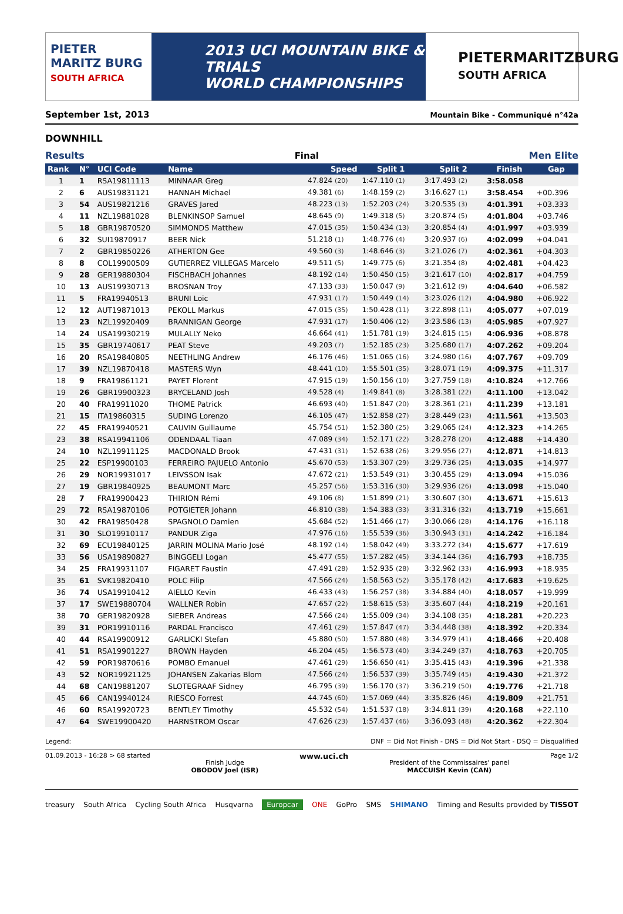PIETER MARITZ BURG
SOUTH AFRICA
2013 UCI MOUNTAIN BIKE & TRIALS
WORLD CHAMPIONSHIPS
PIETERMARITZBURG
SOUTH AFRICA
September 1st, 2013 Mountain Bike - Communiqué n°42a
DOWNHILL
Results Final Men Elite
| Rank | N° | UCI Code | Name | Speed | Split 1 | Split 2 | Finish | Gap |
| --- | --- | --- | --- | --- | --- | --- | --- | --- |
| 1 | 1 | RSA19811113 | MINNAAR Greg | 47.824 (20) | 1:47.110 (1) | 3:17.493 (2) | 3:58.058 | |
| 2 | 6 | AUS19831121 | HANNAH Michael | 49.381 (6) | 1:48.159 (2) | 3:16.627 (1) | 3:58.454 | +00.396 |
| 3 | 54 | AUS19821216 | GRAVES Jared | 48.223 (13) | 1:52.203 (24) | 3:20.535 (3) | 4:01.391 | +03.333 |
| 4 | 11 | NZL19881028 | BLENKINSOP Samuel | 48.645 (9) | 1:49.318 (5) | 3:20.874 (5) | 4:01.804 | +03.746 |
| 5 | 18 | GBR19870520 | SIMMONDS Matthew | 47.015 (35) | 1:50.434 (13) | 3:20.854 (4) | 4:01.997 | +03.939 |
| 6 | 32 | SUI19870917 | BEER Nick | 51.218 (1) | 1:48.776 (4) | 3:20.937 (6) | 4:02.099 | +04.041 |
| 7 | 2 | GBR19850226 | ATHERTON Gee | 49.560 (3) | 1:48.646 (3) | 3:21.026 (7) | 4:02.361 | +04.303 |
| 8 | 8 | COL19900509 | GUTIERREZ VILLEGAS Marcelo | 49.511 (5) | 1:49.775 (6) | 3:21.354 (8) | 4:02.481 | +04.423 |
| 9 | 28 | GER19880304 | FISCHBACH Johannes | 48.192 (14) | 1:50.450 (15) | 3:21.617 (10) | 4:02.817 | +04.759 |
| 10 | 13 | AUS19930713 | BROSNAN Troy | 47.133 (33) | 1:50.047 (9) | 3:21.612 (9) | 4:04.640 | +06.582 |
| 11 | 5 | FRA19940513 | BRUNI Loic | 47.931 (17) | 1:50.449 (14) | 3:23.026 (12) | 4:04.980 | +06.922 |
| 12 | 12 | AUT19871013 | PEKOLL Markus | 47.015 (35) | 1:50.428 (11) | 3:22.898 (11) | 4:05.077 | +07.019 |
| 13 | 23 | NZL19920409 | BRANNIGAN George | 47.931 (17) | 1:50.406 (12) | 3:23.586 (13) | 4:05.985 | +07.927 |
| 14 | 24 | USA19930219 | MULALLY Neko | 46.664 (41) | 1:51.781 (19) | 3:24.815 (15) | 4:06.936 | +08.878 |
| 15 | 35 | GBR19740617 | PEAT Steve | 49.203 (7) | 1:52.185 (23) | 3:25.680 (17) | 4:07.262 | +09.204 |
| 16 | 20 | RSA19840805 | NEETHLING Andrew | 46.176 (46) | 1:51.065 (16) | 3:24.980 (16) | 4:07.767 | +09.709 |
| 17 | 39 | NZL19870418 | MASTERS Wyn | 48.441 (10) | 1:55.501 (35) | 3:28.071 (19) | 4:09.375 | +11.317 |
| 18 | 9 | FRA19861121 | PAYET Florent | 47.915 (19) | 1:50.156 (10) | 3:27.759 (18) | 4:10.824 | +12.766 |
| 19 | 26 | GBR19900323 | BRYCELAND Josh | 49.528 (4) | 1:49.841 (8) | 3:28.381 (22) | 4:11.100 | +13.042 |
| 20 | 40 | FRA19911020 | THOME Patrick | 46.693 (40) | 1:51.847 (20) | 3:28.361 (21) | 4:11.239 | +13.181 |
| 21 | 15 | ITA19860315 | SUDING Lorenzo | 46.105 (47) | 1:52.858 (27) | 3:28.449 (23) | 4:11.561 | +13.503 |
| 22 | 45 | FRA19940521 | CAUVIN Guillaume | 45.754 (51) | 1:52.380 (25) | 3:29.065 (24) | 4:12.323 | +14.265 |
| 23 | 38 | RSA19941106 | ODENDAAL Tiaan | 47.089 (34) | 1:52.171 (22) | 3:28.278 (20) | 4:12.488 | +14.430 |
| 24 | 10 | NZL19911125 | MACDONALD Brook | 47.431 (31) | 1:52.638 (26) | 3:29.956 (27) | 4:12.871 | +14.813 |
| 25 | 22 | ESP19900103 | FERREIRO PAJUELO Antonio | 45.670 (53) | 1:53.307 (29) | 3:29.736 (25) | 4:13.035 | +14.977 |
| 26 | 29 | NOR19931017 | LEIVSSON Isak | 47.672 (21) | 1:53.549 (31) | 3:30.455 (29) | 4:13.094 | +15.036 |
| 27 | 19 | GBR19840925 | BEAUMONT Marc | 45.257 (56) | 1:53.316 (30) | 3:29.936 (26) | 4:13.098 | +15.040 |
| 28 | 7 | FRA19900423 | THIRION Rémi | 49.106 (8) | 1:51.899 (21) | 3:30.607 (30) | 4:13.671 | +15.613 |
| 29 | 72 | RSA19870106 | POTGIETER Johann | 46.810 (38) | 1:54.383 (33) | 3:31.316 (32) | 4:13.719 | +15.661 |
| 30 | 42 | FRA19850428 | SPAGNOLO Damien | 45.684 (52) | 1:51.466 (17) | 3:30.066 (28) | 4:14.176 | +16.118 |
| 31 | 30 | SLO19910117 | PANDUR Ziga | 47.976 (16) | 1:55.539 (36) | 3:30.943 (31) | 4:14.242 | +16.184 |
| 32 | 69 | ECU19840125 | JARRIN MOLINA Mario José | 48.192 (14) | 1:58.042 (49) | 3:33.272 (34) | 4:15.677 | +17.619 |
| 33 | 56 | USA19890827 | BINGGELI Logan | 45.477 (55) | 1:57.282 (45) | 3:34.144 (36) | 4:16.793 | +18.735 |
| 34 | 25 | FRA19931107 | FIGARET Faustin | 47.491 (28) | 1:52.935 (28) | 3:32.962 (33) | 4:16.993 | +18.935 |
| 35 | 61 | SVK19820410 | POLC Filip | 47.566 (24) | 1:58.563 (52) | 3:35.178 (42) | 4:17.683 | +19.625 |
| 36 | 74 | USA19910412 | AIELLO Kevin | 46.433 (43) | 1:56.257 (38) | 3:34.884 (40) | 4:18.057 | +19.999 |
| 37 | 17 | SWE19880704 | WALLNER Robin | 47.657 (22) | 1:58.615 (53) | 3:35.607 (44) | 4:18.219 | +20.161 |
| 38 | 70 | GER19820928 | SIEBER Andreas | 47.566 (24) | 1:55.009 (34) | 3:34.108 (35) | 4:18.281 | +20.223 |
| 39 | 31 | POR19910116 | PARDAL Francisco | 47.461 (29) | 1:57.847 (47) | 3:34.448 (38) | 4:18.392 | +20.334 |
| 40 | 44 | RSA19900912 | GARLICKI Stefan | 45.880 (50) | 1:57.880 (48) | 3:34.979 (41) | 4:18.466 | +20.408 |
| 41 | 51 | RSA19901227 | BROWN Hayden | 46.204 (45) | 1:56.573 (40) | 3:34.249 (37) | 4:18.763 | +20.705 |
| 42 | 59 | POR19870616 | POMBO Emanuel | 47.461 (29) | 1:56.650 (41) | 3:35.415 (43) | 4:19.396 | +21.338 |
| 43 | 52 | NOR19921125 | JOHANSEN Zakarias Blom | 47.566 (24) | 1:56.537 (39) | 3:35.749 (45) | 4:19.430 | +21.372 |
| 44 | 68 | CAN19881207 | SLOTEGRAAF Sidney | 46.795 (39) | 1:56.170 (37) | 3:36.219 (50) | 4:19.776 | +21.718 |
| 45 | 66 | CAN19940124 | RIESCO Forrest | 44.745 (60) | 1:57.069 (44) | 3:35.826 (46) | 4:19.809 | +21.751 |
| 46 | 60 | RSA19920723 | BENTLEY Timothy | 45.532 (54) | 1:51.537 (18) | 3:34.811 (39) | 4:20.168 | +22.110 |
| 47 | 64 | SWE19900420 | HARNSTROM Oscar | 47.626 (23) | 1:57.437 (46) | 3:36.093 (48) | 4:20.362 | +22.304 |
Legend: DNF = Did Not Finish - DNS = Did Not Start - DSQ = Disqualified
01.09.2013 - 16:28 > 68 started
Finish Judge
OBODOV Joel (ISR)
www.uci.ch
President of the Commissaires' panel
MACCUISH Kevin (CAN)
Page 1/2
treasury South Africa Cycling South Africa Husqvarna Europcar ONE GoPro SMS SHIMANO Timing and Results provided by TISSOT